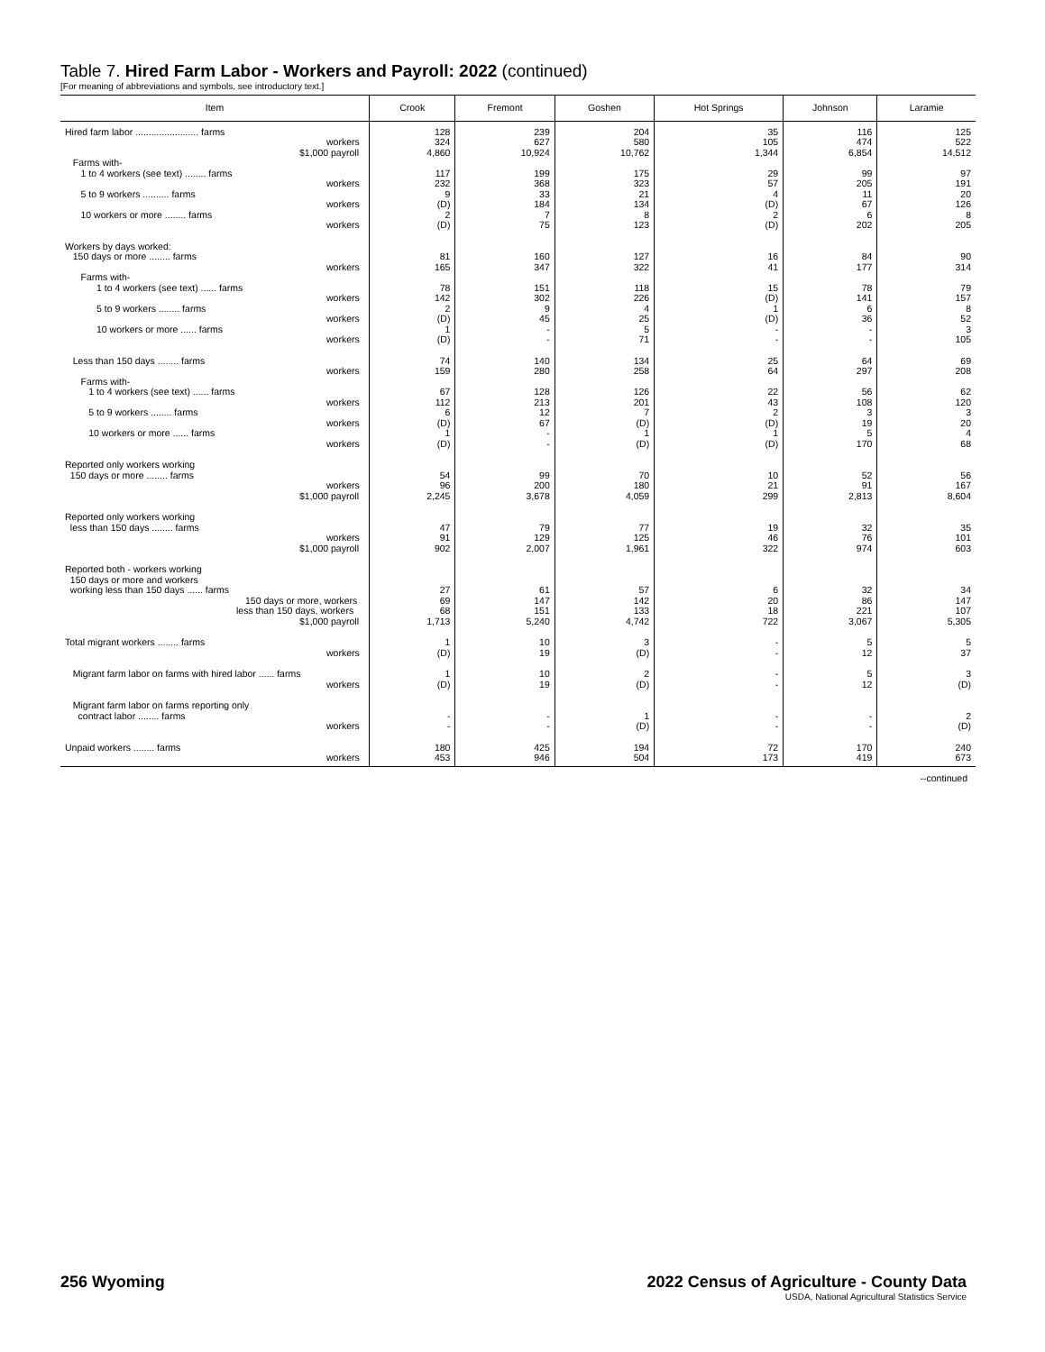Table 7. Hired Farm Labor - Workers and Payroll: 2022 (continued)
[For meaning of abbreviations and symbols, see introductory text.]
| Item | Crook | Fremont | Goshen | Hot Springs | Johnson | Laramie |
| --- | --- | --- | --- | --- | --- | --- |
| Hired farm labor ........................ farms workers $1,000 payroll Farms with- 1 to 4 workers (see text) ........ farms workers 5 to 9 workers .......... farms workers 10 workers or more ........ farms workers | 128 324 4,860 117 232 9 (D) 2 (D) | 239 627 10,924 199 368 33 184 7 75 | 204 580 10,762 175 323 21 134 8 123 | 35 105 1,344 29 57 4 (D) 2 (D) | 116 474 6,854 99 205 11 67 6 202 | 125 522 14,512 97 191 20 126 8 205 |
| Workers by days worked: 150 days or more ........ farms workers Farms with- 1 to 4 workers (see text) ...... farms workers 5 to 9 workers ........ farms workers 10 workers or more ...... farms workers | 81 165 78 142 2 (D) 1 (D) | 160 347 151 302 9 45 - - | 127 322 118 226 4 25 5 71 | 16 41 15 (D) 1 (D) - - | 84 177 78 141 6 36 - - | 90 314 79 157 8 52 3 105 |
| Less than 150 days ........ farms workers Farms with- 1 to 4 workers (see text) ...... farms workers 5 to 9 workers ........ farms workers 10 workers or more ...... farms workers | 74 159 67 112 6 (D) 1 (D) | 140 280 128 213 12 67 - - | 134 258 126 201 7 (D) 1 (D) | 25 64 22 43 2 (D) 1 (D) | 64 297 56 108 3 19 5 170 | 69 208 62 120 3 20 4 68 |
| Reported only workers working 150 days or more ........ farms workers $1,000 payroll | 54 96 2,245 | 99 200 3,678 | 70 180 4,059 | 10 21 299 | 52 91 2,813 | 56 167 8,604 |
| Reported only workers working less than 150 days ........ farms workers $1,000 payroll | 47 91 902 | 79 129 2,007 | 77 125 1,961 | 19 46 322 | 32 76 974 | 35 101 603 |
| Reported both - workers working 150 days or more and workers working less than 150 days ...... farms 150 days or more, workers less than 150 days, workers $1,000 payroll | 27 69 68 1,713 | 61 147 151 5,240 | 57 142 133 4,742 | 6 20 18 722 | 32 86 221 3,067 | 34 147 107 5,305 |
| Total migrant workers ........ farms workers | 1 (D) | 10 19 | 3 (D) | - - | 5 12 | 5 37 |
| Migrant farm labor on farms with hired labor ...... farms workers | 1 (D) | 10 19 | 2 (D) | - - | 5 12 | 3 (D) |
| Migrant farm labor on farms reporting only contract labor ........ farms workers | - - | - - | 1 (D) | - - | - - | 2 (D) |
| Unpaid workers ........ farms workers | 180 453 | 425 946 | 194 504 | 72 173 | 170 419 | 240 673 |
--continued
256 Wyoming 2022 Census of Agriculture - County Data
USDA, National Agricultural Statistics Service